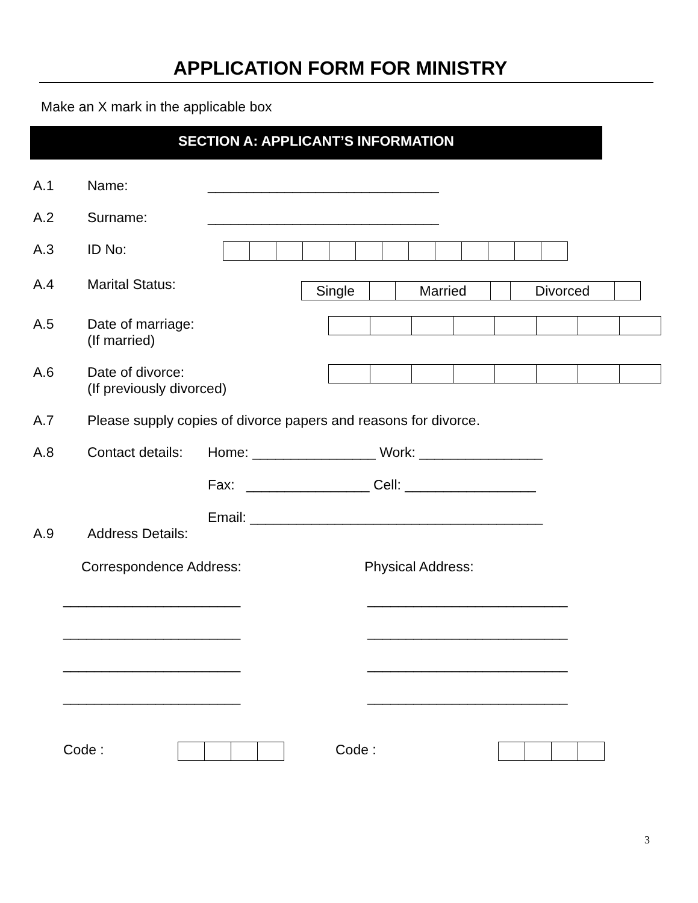APPLICATION FORM FOR MINISTRY
Make an X mark in the applicable box
SECTION A: APPLICANT’S INFORMATION
A.1 Name: ______________________________
A.2 Surname: ______________________________
A.3 ID No:
A.4 Marital Status:
| Single | | Married | | Divorced | |
A.5 Date of marriage:
(If married)
A.6 Date of divorce:
(If previously divorced)
A.7 Please supply copies of divorce papers and reasons for divorce.
A.8 Contact details: Home: ________________ Work: ________________
Fax: ________________ Cell: _________________
Email: ______________________________________
A.9 Address Details:
Correspondence Address: Physical Address:
_______________________
_______________________
_______________________
_______________________
__________________________
__________________________
__________________________
__________________________
Code : Code :
3